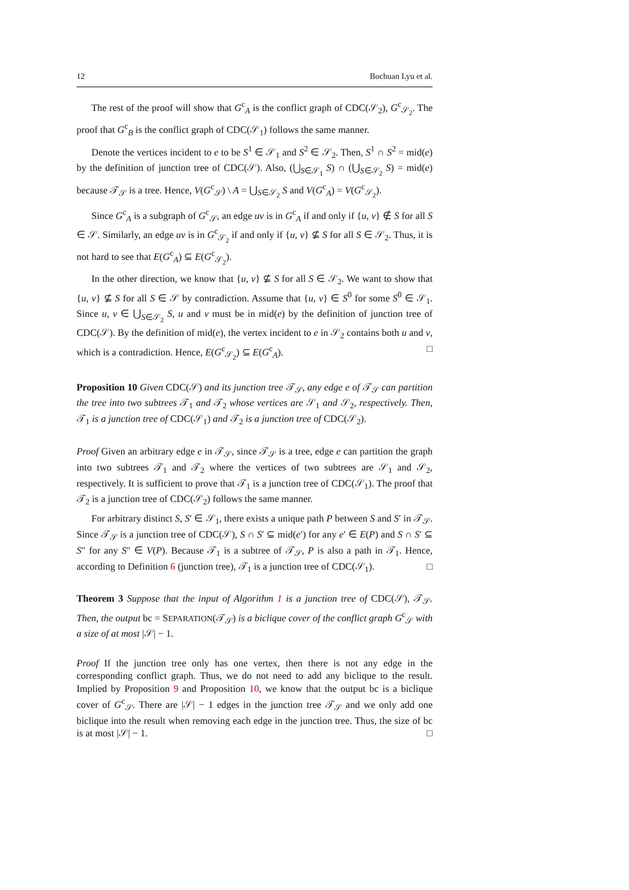12 Bochuan Lyu et al.
The rest of the proof will show that G<sup>c</sup><sub>A</sub> is the conflict graph of CDC(𝒮<sub>2</sub>), G<sup>c</sup><sub>𝒮<sub>2</sub></sub>. The proof that G<sup>c</sup><sub>B</sub> is the conflict graph of CDC(𝒮<sub>1</sub>) follows the same manner.
Denote the vertices incident to e to be S<sup>1</sup> ∈ 𝒮<sub>1</sub> and S<sup>2</sup> ∈ 𝒮<sub>2</sub>. Then, S<sup>1</sup> ∩ S<sup>2</sup> = mid(e) by the definition of junction tree of CDC(𝒮). Also, (⋃<sub>S∈𝒮<sub>1</sub></sub> S) ∩ (⋃<sub>S∈𝒮<sub>2</sub></sub> S) = mid(e) because 𝒯<sub>𝒮</sub> is a tree. Hence, V(G<sup>c</sup><sub>𝒮</sub>) \ A = ⋃<sub>S∈𝒮<sub>2</sub></sub> S and V(G<sup>c</sup><sub>A</sub>) = V(G<sup>c</sup><sub>𝒮<sub>2</sub></sub>).
Since G<sup>c</sup><sub>A</sub> is a subgraph of G<sup>c</sup><sub>𝒮</sub>, an edge uv is in G<sup>c</sup><sub>A</sub> if and only if {u, v} ∉ S for all S ∈ 𝒮. Similarly, an edge uv is in G<sup>c</sup><sub>𝒮<sub>2</sub></sub> if and only if {u, v} ⊈ S for all S ∈ 𝒮<sub>2</sub>. Thus, it is not hard to see that E(G<sup>c</sup><sub>A</sub>) ⊆ E(G<sup>c</sup><sub>𝒮<sub>2</sub></sub>).
In the other direction, we know that {u, v} ⊈ S for all S ∈ 𝒮<sub>2</sub>. We want to show that {u, v} ⊈ S for all S ∈ 𝒮 by contradiction. Assume that {u, v} ∈ S<sup>0</sup> for some S<sup>0</sup> ∈ 𝒮<sub>1</sub>. Since u, v ∈ ⋃<sub>S∈𝒮<sub>2</sub></sub> S, u and v must be in mid(e) by the definition of junction tree of CDC(𝒮). By the definition of mid(e), the vertex incident to e in 𝒮<sub>2</sub> contains both u and v, which is a contradiction. Hence, E(G<sup>c</sup><sub>𝒮<sub>2</sub></sub>) ⊆ E(G<sup>c</sup><sub>A</sub>). □
Proposition 10 Given CDC(𝒮) and its junction tree 𝒯<sub>𝒮</sub>, any edge e of 𝒯<sub>𝒮</sub> can partition the tree into two subtrees 𝒯<sub>1</sub> and 𝒯<sub>2</sub> whose vertices are 𝒮<sub>1</sub> and 𝒮<sub>2</sub>, respectively. Then, 𝒯<sub>1</sub> is a junction tree of CDC(𝒮<sub>1</sub>) and 𝒯<sub>2</sub> is a junction tree of CDC(𝒮<sub>2</sub>).
Proof Given an arbitrary edge e in 𝒯<sub>𝒮</sub>, since 𝒯<sub>𝒮</sub> is a tree, edge e can partition the graph into two subtrees 𝒯<sub>1</sub> and 𝒯<sub>2</sub> where the vertices of two subtrees are 𝒮<sub>1</sub> and 𝒮<sub>2</sub>, respectively. It is sufficient to prove that 𝒯<sub>1</sub> is a junction tree of CDC(𝒮<sub>1</sub>). The proof that 𝒯<sub>2</sub> is a junction tree of CDC(𝒮<sub>2</sub>) follows the same manner.
For arbitrary distinct S, S′ ∈ 𝒮<sub>1</sub>, there exists a unique path P between S and S′ in 𝒯<sub>𝒮</sub>. Since 𝒯<sub>𝒮</sub> is a junction tree of CDC(𝒮), S ∩ S′ ⊆ mid(e′) for any e′ ∈ E(P) and S ∩ S′ ⊆ S″ for any S″ ∈ V(P). Because 𝒯<sub>1</sub> is a subtree of 𝒯<sub>𝒮</sub>, P is also a path in 𝒯<sub>1</sub>. Hence, according to Definition 6 (junction tree), 𝒯<sub>1</sub> is a junction tree of CDC(𝒮<sub>1</sub>). □
Theorem 3 Suppose that the input of Algorithm 1 is a junction tree of CDC(𝒮), 𝒯<sub>𝒮</sub>. Then, the output bc = SEPARATION(𝒯<sub>𝒮</sub>) is a biclique cover of the conflict graph G<sup>c</sup><sub>𝒮</sub> with a size of at most |𝒮| − 1.
Proof If the junction tree only has one vertex, then there is not any edge in the corresponding conflict graph. Thus, we do not need to add any biclique to the result. Implied by Proposition 9 and Proposition 10, we know that the output bc is a biclique cover of G<sup>c</sup><sub>𝒮</sub>. There are |𝒮| − 1 edges in the junction tree 𝒯<sub>𝒮</sub> and we only add one biclique into the result when removing each edge in the junction tree. Thus, the size of bc is at most |𝒮| − 1. □